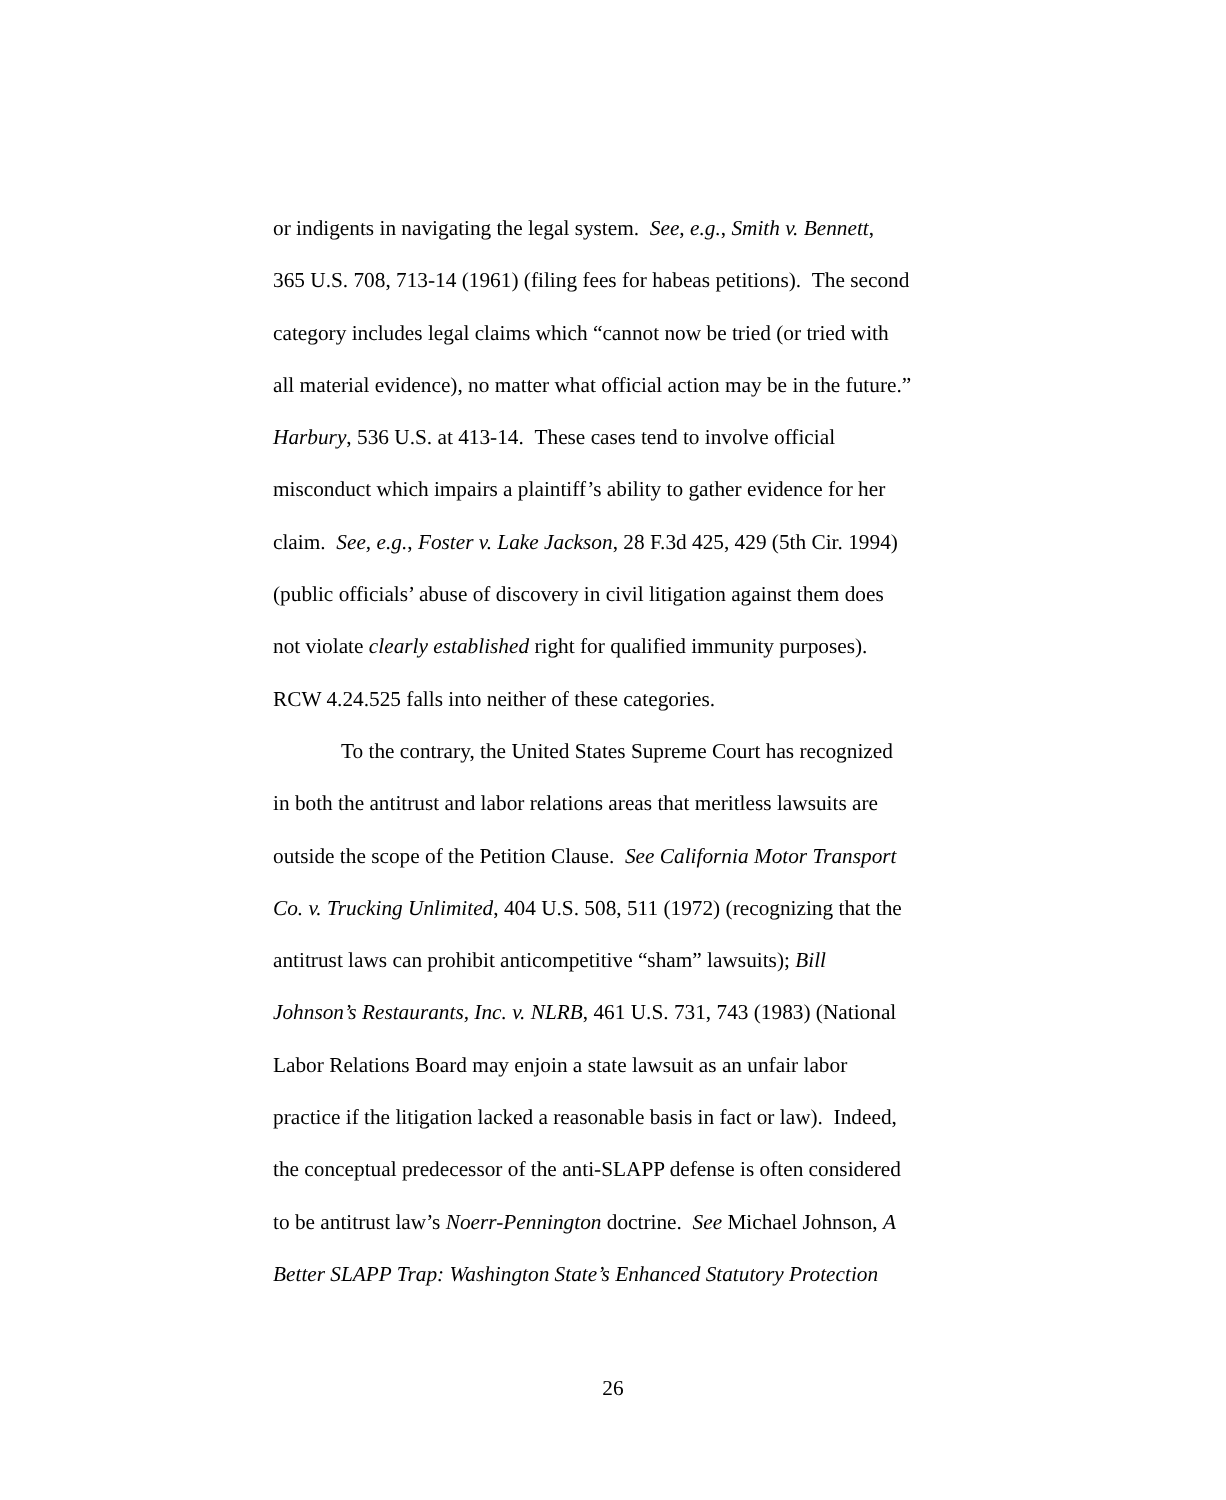or indigents in navigating the legal system. See, e.g., Smith v. Bennett,
365 U.S. 708, 713-14 (1961) (filing fees for habeas petitions). The second
category includes legal claims which “cannot now be tried (or tried with
all material evidence), no matter what official action may be in the future.”
Harbury, 536 U.S. at 413-14. These cases tend to involve official
misconduct which impairs a plaintiff’s ability to gather evidence for her
claim. See, e.g., Foster v. Lake Jackson, 28 F.3d 425, 429 (5th Cir. 1994)
(public officials’ abuse of discovery in civil litigation against them does
not violate clearly established right for qualified immunity purposes).
RCW 4.24.525 falls into neither of these categories.
To the contrary, the United States Supreme Court has recognized
in both the antitrust and labor relations areas that meritless lawsuits are
outside the scope of the Petition Clause. See California Motor Transport
Co. v. Trucking Unlimited, 404 U.S. 508, 511 (1972) (recognizing that the
antitrust laws can prohibit anticompetitive “sham” lawsuits); Bill
Johnson’s Restaurants, Inc. v. NLRB, 461 U.S. 731, 743 (1983) (National
Labor Relations Board may enjoin a state lawsuit as an unfair labor
practice if the litigation lacked a reasonable basis in fact or law). Indeed,
the conceptual predecessor of the anti-SLAPP defense is often considered
to be antitrust law’s Noerr-Pennington doctrine. See Michael Johnson, A
Better SLAPP Trap: Washington State’s Enhanced Statutory Protection
26